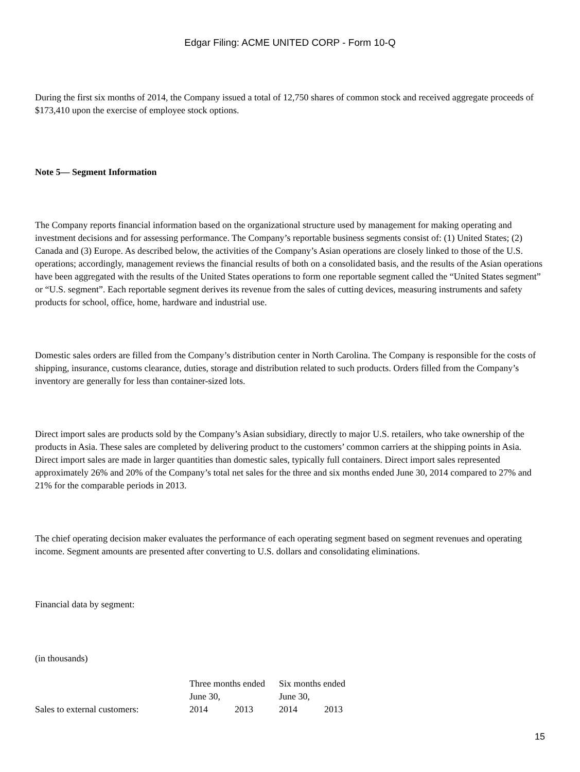Edgar Filing: ACME UNITED CORP - Form 10-Q
During the first six months of 2014, the Company issued a total of 12,750 shares of common stock and received aggregate proceeds of $173,410 upon the exercise of employee stock options.
Note 5— Segment Information
The Company reports financial information based on the organizational structure used by management for making operating and investment decisions and for assessing performance. The Company’s reportable business segments consist of: (1) United States; (2) Canada and (3) Europe. As described below, the activities of the Company’s Asian operations are closely linked to those of the U.S. operations; accordingly, management reviews the financial results of both on a consolidated basis, and the results of the Asian operations have been aggregated with the results of the United States operations to form one reportable segment called the “United States segment” or “U.S. segment”. Each reportable segment derives its revenue from the sales of cutting devices, measuring instruments and safety products for school, office, home, hardware and industrial use.
Domestic sales orders are filled from the Company’s distribution center in North Carolina. The Company is responsible for the costs of shipping, insurance, customs clearance, duties, storage and distribution related to such products. Orders filled from the Company’s inventory are generally for less than container-sized lots.
Direct import sales are products sold by the Company’s Asian subsidiary, directly to major U.S. retailers, who take ownership of the products in Asia. These sales are completed by delivering product to the customers’ common carriers at the shipping points in Asia. Direct import sales are made in larger quantities than domestic sales, typically full containers. Direct import sales represented approximately 26% and 20% of the Company’s total net sales for the three and six months ended June 30, 2014 compared to 27% and 21% for the comparable periods in 2013.
The chief operating decision maker evaluates the performance of each operating segment based on segment revenues and operating income. Segment amounts are presented after converting to U.S. dollars and consolidating eliminations.
Financial data by segment:
(in thousands)
| | Three months ended June 30, | | Six months ended June 30, | |
| --- | --- | --- | --- | --- |
| Sales to external customers: | 2014 | 2013 | 2014 | 2013 |
15